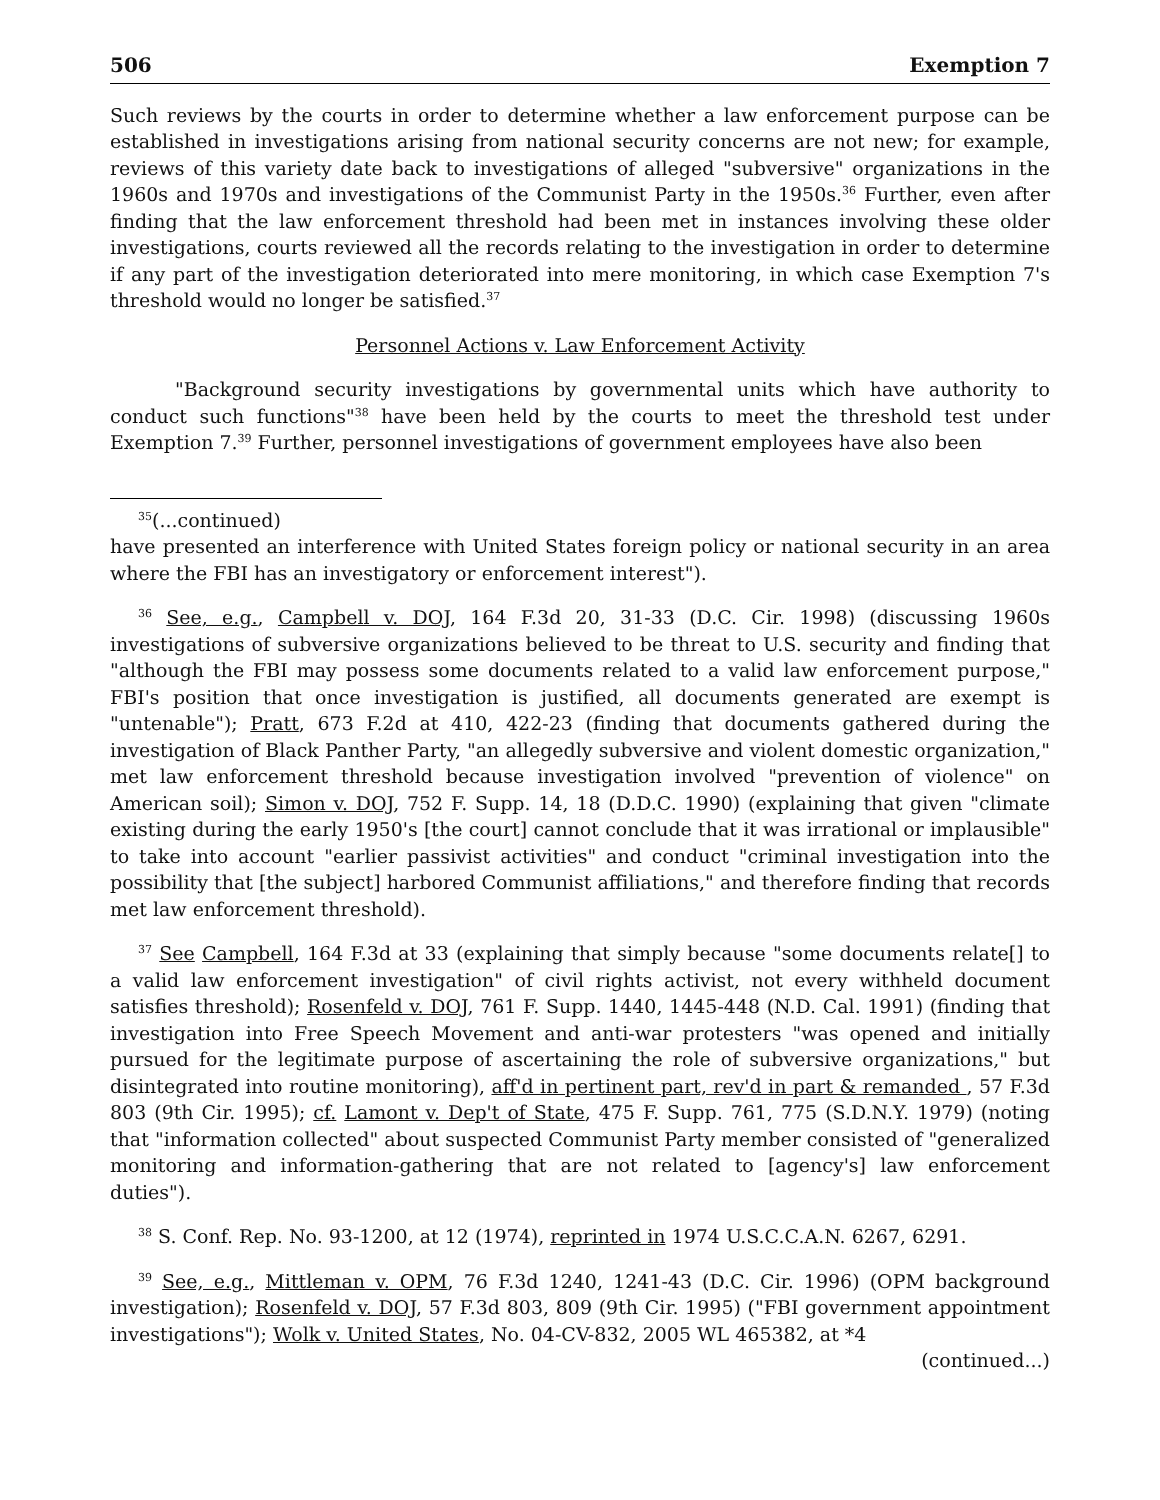506 Exemption 7
Such reviews by the courts in order to determine whether a law enforcement purpose can be established in investigations arising from national security concerns are not new; for example, reviews of this variety date back to investigations of alleged "subversive" organizations in the 1960s and 1970s and investigations of the Communist Party in the 1950s.<sup>36</sup> Further, even after finding that the law enforcement threshold had been met in instances involving these older investigations, courts reviewed all the records relating to the investigation in order to determine if any part of the investigation deteriorated into mere monitoring, in which case Exemption 7's threshold would no longer be satisfied.<sup>37</sup>
Personnel Actions v. Law Enforcement Activity
"Background security investigations by governmental units which have authority to conduct such functions"<sup>38</sup> have been held by the courts to meet the threshold test under Exemption 7.<sup>39</sup> Further, personnel investigations of government employees have also been
<sup>35</sup> (...continued)
have presented an interference with United States foreign policy or national security in an area where the FBI has an investigatory or enforcement interest").
<sup>36</sup> See, e.g., Campbell v. DOJ, 164 F.3d 20, 31-33 (D.C. Cir. 1998) (discussing 1960s investigations of subversive organizations believed to be threat to U.S. security and finding that "although the FBI may possess some documents related to a valid law enforcement purpose," FBI's position that once investigation is justified, all documents generated are exempt is "untenable"); Pratt, 673 F.2d at 410, 422-23 (finding that documents gathered during the investigation of Black Panther Party, "an allegedly subversive and violent domestic organization," met law enforcement threshold because investigation involved "prevention of violence" on American soil); Simon v. DOJ, 752 F. Supp. 14, 18 (D.D.C. 1990) (explaining that given "climate existing during the early 1950's [the court] cannot conclude that it was irrational or implausible" to take into account "earlier passivist activities" and conduct "criminal investigation into the possibility that [the subject] harbored Communist affiliations," and therefore finding that records met law enforcement threshold).
<sup>37</sup> See Campbell, 164 F.3d at 33 (explaining that simply because "some documents relate[] to a valid law enforcement investigation" of civil rights activist, not every withheld document satisfies threshold); Rosenfeld v. DOJ, 761 F. Supp. 1440, 1445-448 (N.D. Cal. 1991) (finding that investigation into Free Speech Movement and anti-war protesters "was opened and initially pursued for the legitimate purpose of ascertaining the role of subversive organizations," but disintegrated into routine monitoring), aff'd in pertinent part, rev'd in part & remanded , 57 F.3d 803 (9th Cir. 1995); cf. Lamont v. Dep't of State, 475 F. Supp. 761, 775 (S.D.N.Y. 1979) (noting that "information collected" about suspected Communist Party member consisted of "generalized monitoring and information-gathering that are not related to [agency's] law enforcement duties").
<sup>38</sup> S. Conf. Rep. No. 93-1200, at 12 (1974), reprinted in 1974 U.S.C.C.A.N. 6267, 6291.
<sup>39</sup> See, e.g., Mittleman v. OPM, 76 F.3d 1240, 1241-43 (D.C. Cir. 1996) (OPM background investigation); Rosenfeld v. DOJ, 57 F.3d 803, 809 (9th Cir. 1995) ("FBI government appointment investigations"); Wolk v. United States, No. 04-CV-832, 2005 WL 465382, at *4
(continued...)